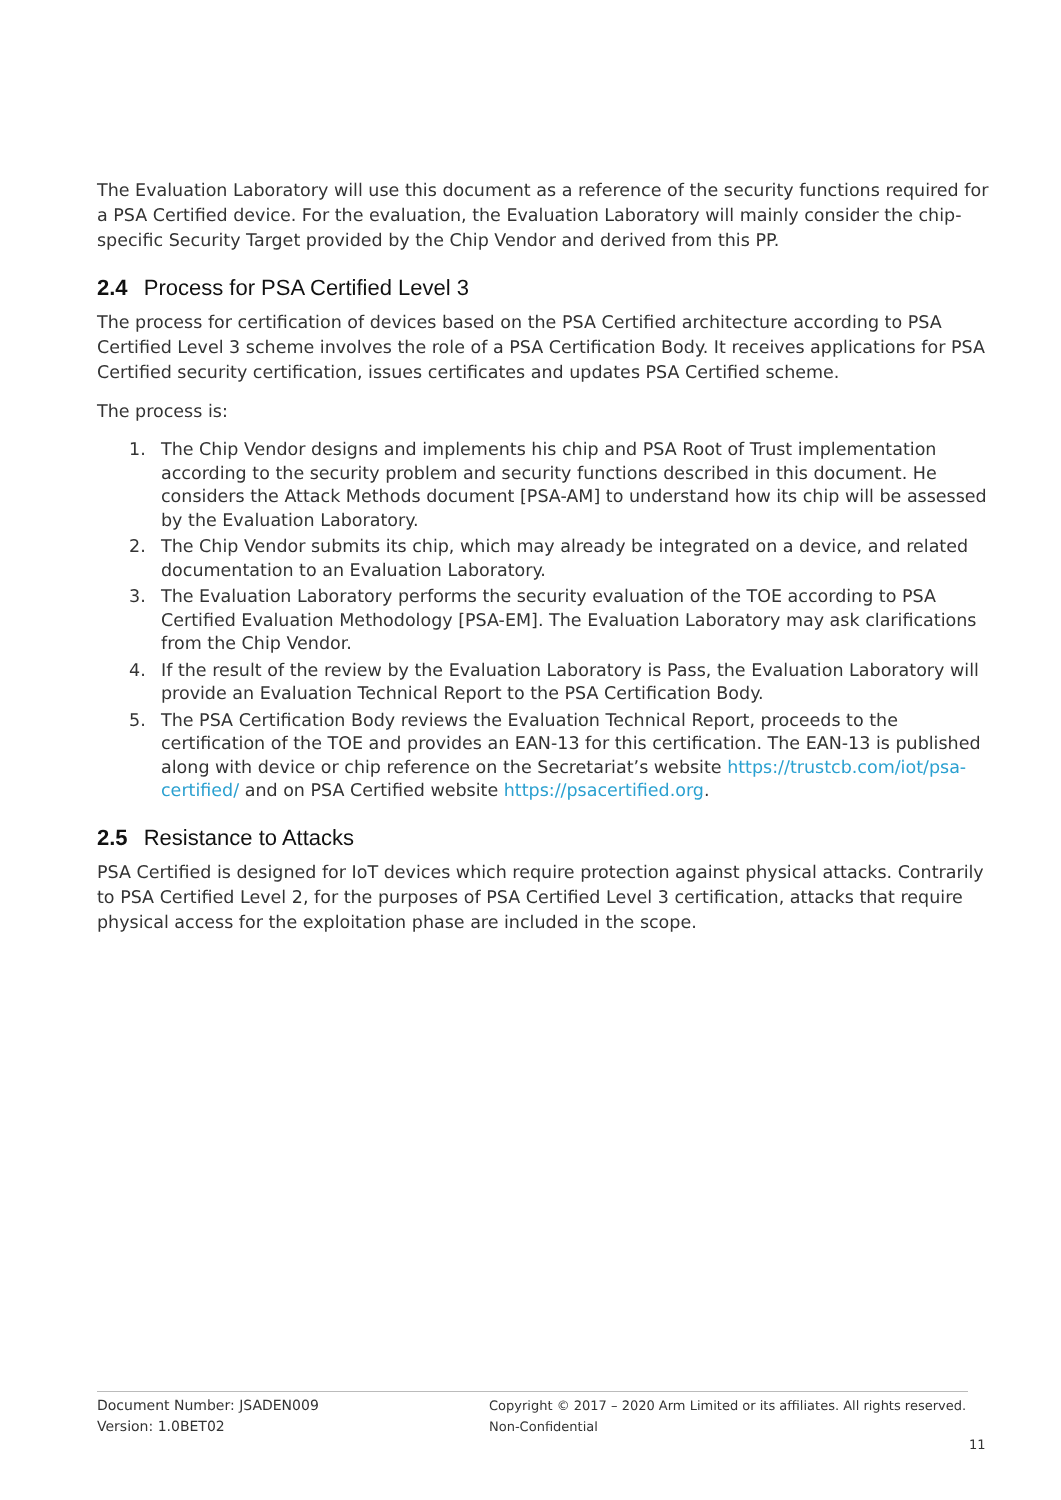The Evaluation Laboratory will use this document as a reference of the security functions required for a PSA Certified device. For the evaluation, the Evaluation Laboratory will mainly consider the chip-specific Security Target provided by the Chip Vendor and derived from this PP.
2.4 Process for PSA Certified Level 3
The process for certification of devices based on the PSA Certified architecture according to PSA Certified Level 3 scheme involves the role of a PSA Certification Body. It receives applications for PSA Certified security certification, issues certificates and updates PSA Certified scheme.
The process is:
1. The Chip Vendor designs and implements his chip and PSA Root of Trust implementation according to the security problem and security functions described in this document. He considers the Attack Methods document [PSA-AM] to understand how its chip will be assessed by the Evaluation Laboratory.
2. The Chip Vendor submits its chip, which may already be integrated on a device, and related documentation to an Evaluation Laboratory.
3. The Evaluation Laboratory performs the security evaluation of the TOE according to PSA Certified Evaluation Methodology [PSA-EM]. The Evaluation Laboratory may ask clarifications from the Chip Vendor.
4. If the result of the review by the Evaluation Laboratory is Pass, the Evaluation Laboratory will provide an Evaluation Technical Report to the PSA Certification Body.
5. The PSA Certification Body reviews the Evaluation Technical Report, proceeds to the certification of the TOE and provides an EAN-13 for this certification. The EAN-13 is published along with device or chip reference on the Secretariat’s website https://trustcb.com/iot/psa-certified/ and on PSA Certified website https://psacertified.org.
2.5 Resistance to Attacks
PSA Certified is designed for IoT devices which require protection against physical attacks. Contrarily to PSA Certified Level 2, for the purposes of PSA Certified Level 3 certification, attacks that require physical access for the exploitation phase are included in the scope.
Document Number: JSADEN009
Version: 1.0BET02
Copyright © 2017 – 2020 Arm Limited or its affiliates. All rights reserved.
Non-Confidential
11